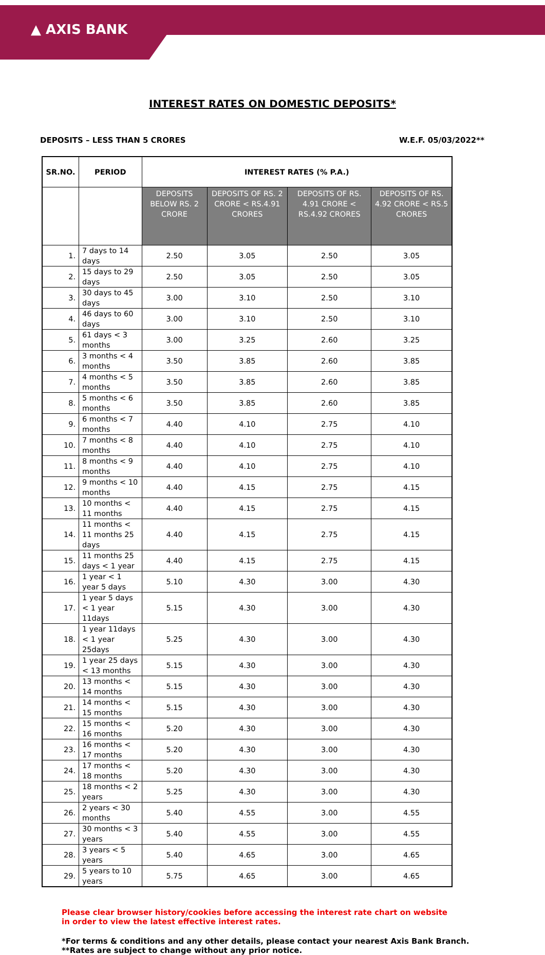▲ AXIS BANK
INTEREST RATES ON DOMESTIC DEPOSITS*
DEPOSITS – LESS THAN 5 CRORES W.E.F. 05/03/2022**
| SR.NO. | PERIOD | INTEREST RATES (% P.A.) | | | |
| --- | --- | --- | --- | --- | --- |
| | | DEPOSITS BELOW RS. 2 CRORE | DEPOSITS OF RS. 2 CRORE < RS.4.91 CRORES | DEPOSITS OF RS. 4.91 CRORE < RS.4.92 CRORES | DEPOSITS OF RS. 4.92 CRORE < RS.5 CRORES |
| 1. | 7 days to 14 days | 2.50 | 3.05 | 2.50 | 3.05 |
| 2. | 15 days to 29 days | 2.50 | 3.05 | 2.50 | 3.05 |
| 3. | 30 days to 45 days | 3.00 | 3.10 | 2.50 | 3.10 |
| 4. | 46 days to 60 days | 3.00 | 3.10 | 2.50 | 3.10 |
| 5. | 61 days < 3 months | 3.00 | 3.25 | 2.60 | 3.25 |
| 6. | 3 months < 4 months | 3.50 | 3.85 | 2.60 | 3.85 |
| 7. | 4 months < 5 months | 3.50 | 3.85 | 2.60 | 3.85 |
| 8. | 5 months < 6 months | 3.50 | 3.85 | 2.60 | 3.85 |
| 9. | 6 months < 7 months | 4.40 | 4.10 | 2.75 | 4.10 |
| 10. | 7 months < 8 months | 4.40 | 4.10 | 2.75 | 4.10 |
| 11. | 8 months < 9 months | 4.40 | 4.10 | 2.75 | 4.10 |
| 12. | 9 months < 10 months | 4.40 | 4.15 | 2.75 | 4.15 |
| 13. | 10 months < 11 months | 4.40 | 4.15 | 2.75 | 4.15 |
| 14. | 11 months < 11 months 25 days | 4.40 | 4.15 | 2.75 | 4.15 |
| 15. | 11 months 25 days < 1 year | 4.40 | 4.15 | 2.75 | 4.15 |
| 16. | 1 year < 1 year 5 days | 5.10 | 4.30 | 3.00 | 4.30 |
| 17. | 1 year 5 days < 1 year 11days | 5.15 | 4.30 | 3.00 | 4.30 |
| 18. | 1 year 11days < 1 year 25days | 5.25 | 4.30 | 3.00 | 4.30 |
| 19. | 1 year 25 days < 13 months | 5.15 | 4.30 | 3.00 | 4.30 |
| 20. | 13 months < 14 months | 5.15 | 4.30 | 3.00 | 4.30 |
| 21. | 14 months < 15 months | 5.15 | 4.30 | 3.00 | 4.30 |
| 22. | 15 months < 16 months | 5.20 | 4.30 | 3.00 | 4.30 |
| 23. | 16 months < 17 months | 5.20 | 4.30 | 3.00 | 4.30 |
| 24. | 17 months < 18 months | 5.20 | 4.30 | 3.00 | 4.30 |
| 25. | 18 months < 2 years | 5.25 | 4.30 | 3.00 | 4.30 |
| 26. | 2 years < 30 months | 5.40 | 4.55 | 3.00 | 4.55 |
| 27. | 30 months < 3 years | 5.40 | 4.55 | 3.00 | 4.55 |
| 28. | 3 years < 5 years | 5.40 | 4.65 | 3.00 | 4.65 |
| 29. | 5 years to 10 years | 5.75 | 4.65 | 3.00 | 4.65 |
Please clear browser history/cookies before accessing the interest rate chart on website in order to view the latest effective interest rates.
*For terms & conditions and any other details, please contact your nearest Axis Bank Branch.
**Rates are subject to change without any prior notice.